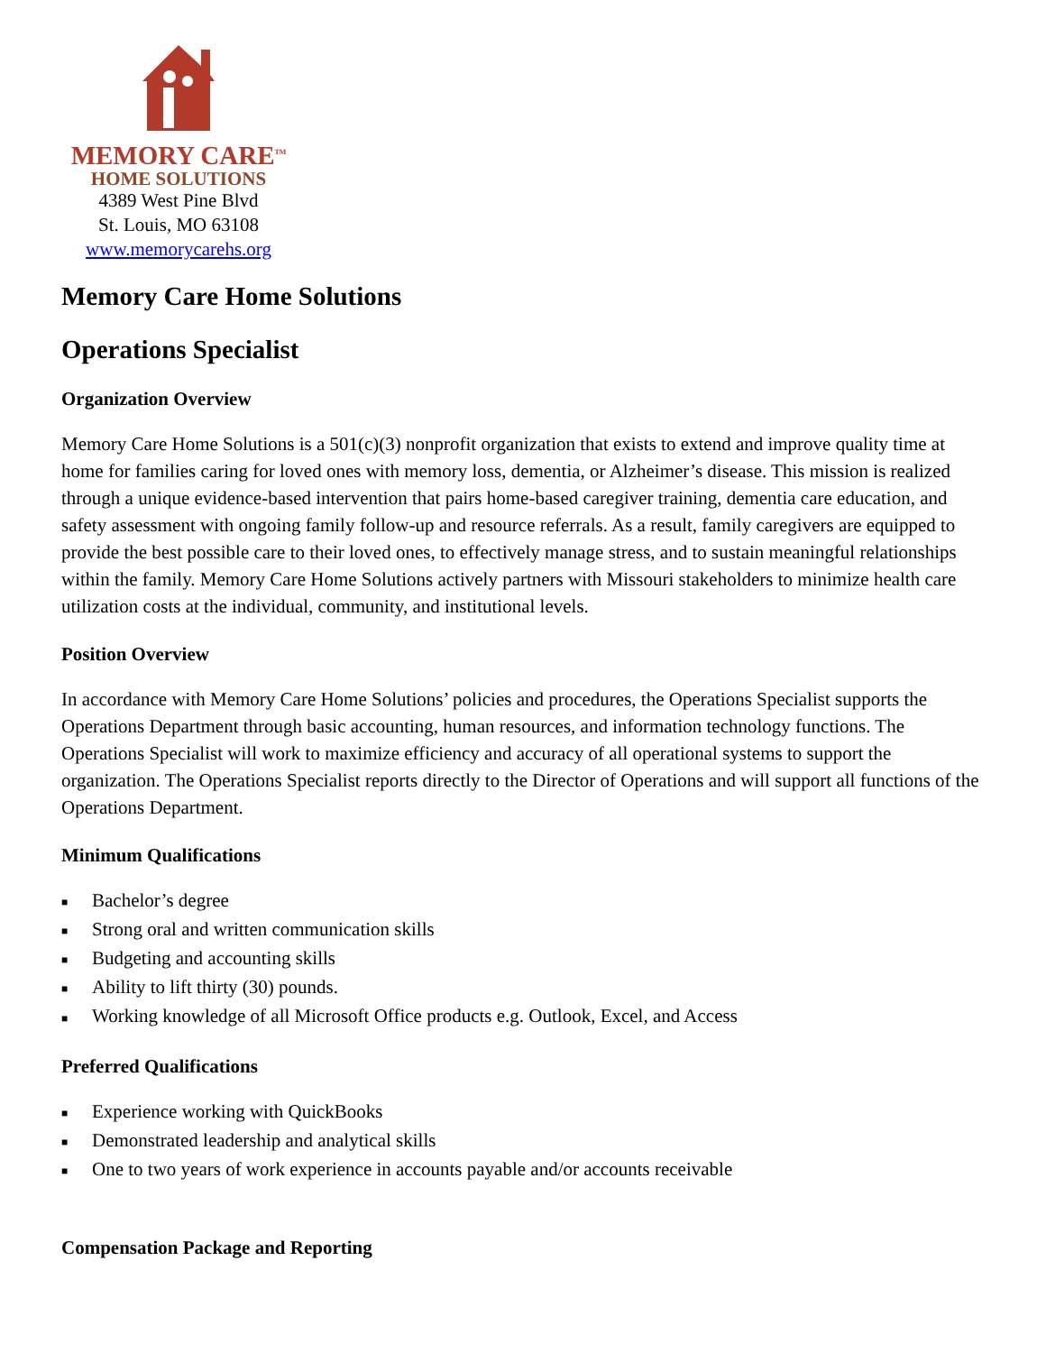MEMORY CARE<sup>TM</sup>
HOME SOLUTIONS
4389 West Pine Blvd
St. Louis, MO 63108
www.memorycarehs.org
Memory Care Home Solutions
Operations Specialist
Organization Overview
Memory Care Home Solutions is a 501(c)(3) nonprofit organization that exists to extend and improve quality time at home for families caring for loved ones with memory loss, dementia, or Alzheimer’s disease. This mission is realized through a unique evidence-based intervention that pairs home-based caregiver training, dementia care education, and safety assessment with ongoing family follow-up and resource referrals. As a result, family caregivers are equipped to provide the best possible care to their loved ones, to effectively manage stress, and to sustain meaningful relationships within the family. Memory Care Home Solutions actively partners with Missouri stakeholders to minimize health care utilization costs at the individual, community, and institutional levels.
Position Overview
In accordance with Memory Care Home Solutions’ policies and procedures, the Operations Specialist supports the Operations Department through basic accounting, human resources, and information technology functions. The Operations Specialist will work to maximize efficiency and accuracy of all operational systems to support the organization. The Operations Specialist reports directly to the Director of Operations and will support all functions of the Operations Department.
Minimum Qualifications
■ Bachelor’s degree
■ Strong oral and written communication skills
■ Budgeting and accounting skills
■ Ability to lift thirty (30) pounds.
■ Working knowledge of all Microsoft Office products e.g. Outlook, Excel, and Access
Preferred Qualifications
■ Experience working with QuickBooks
■ Demonstrated leadership and analytical skills
■ One to two years of work experience in accounts payable and/or accounts receivable
Compensation Package and Reporting